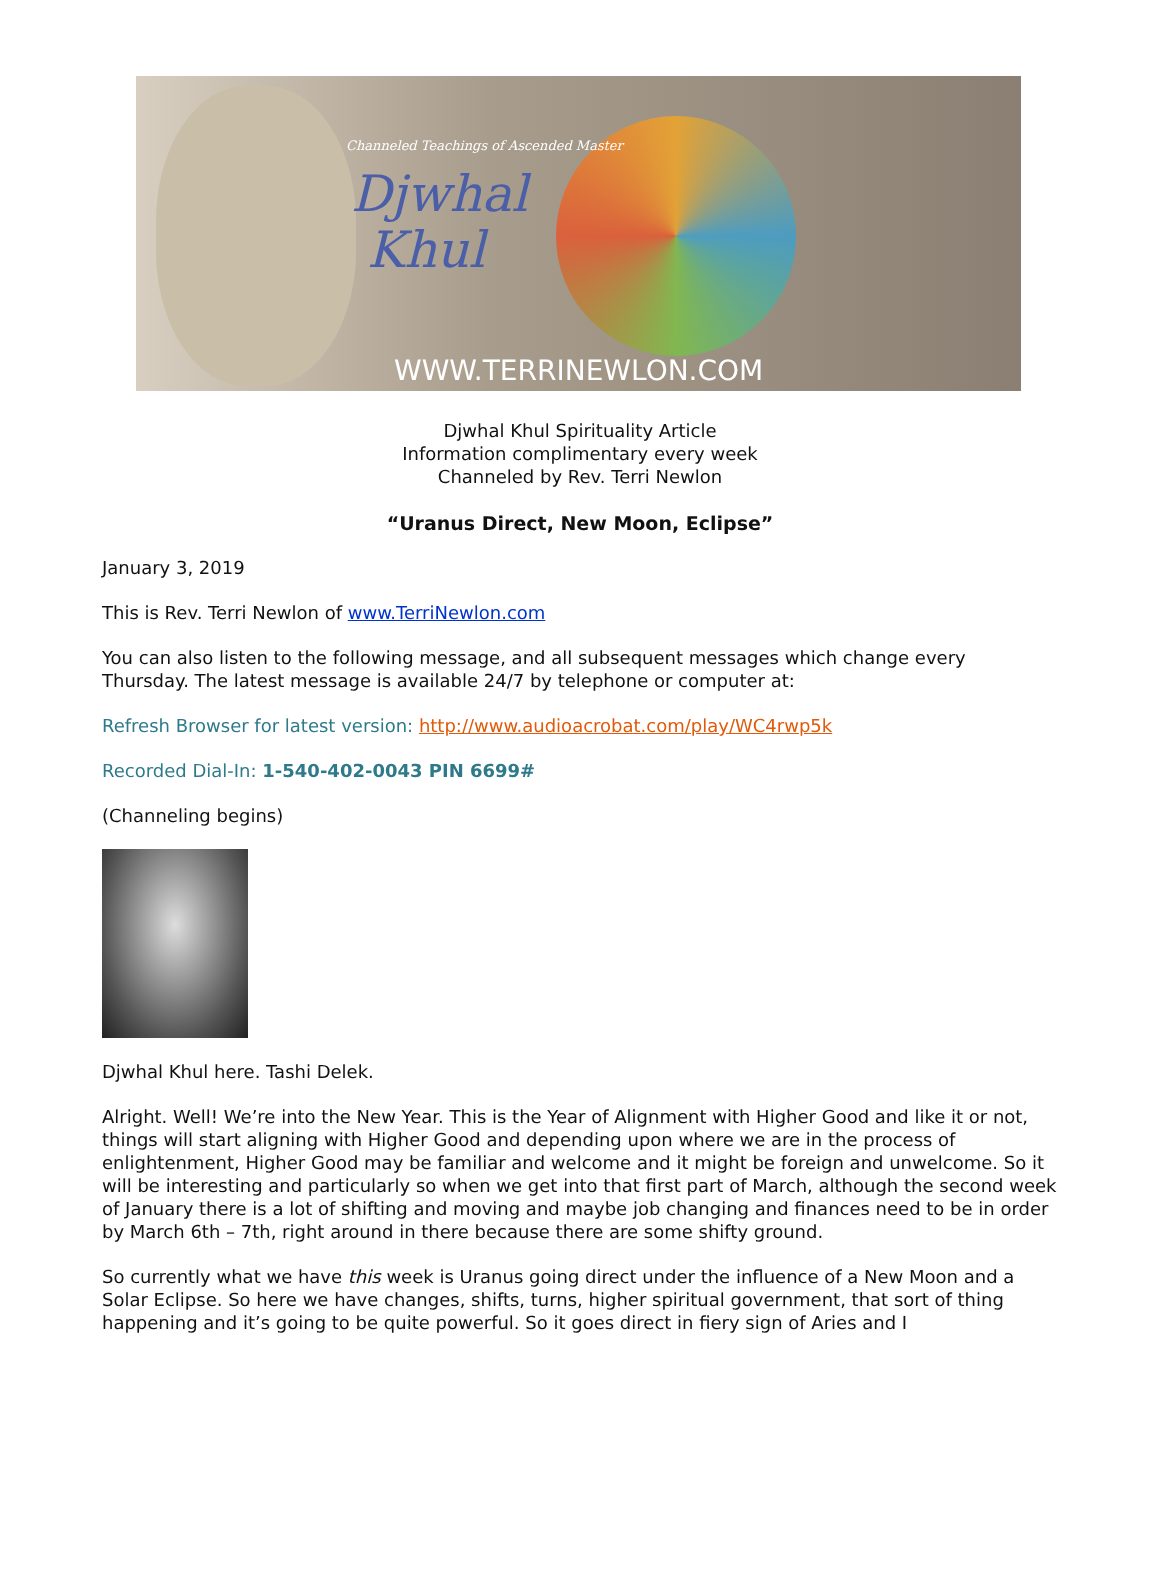Channeled Teachings of Ascended Master
Djwhal
Khul
WWW.TERRINEWLON.COM
Djwhal Khul Spirituality Article
Information complimentary every week
Channeled by Rev. Terri Newlon
“Uranus Direct, New Moon, Eclipse”
January 3, 2019
This is Rev. Terri Newlon of www.TerriNewlon.com
You can also listen to the following message, and all subsequent messages which change every Thursday. The latest message is available 24/7 by telephone or computer at:
Refresh Browser for latest version: http://www.audioacrobat.com/play/WC4rwp5k
Recorded Dial-In: 1-540-402-0043 PIN 6699#
(Channeling begins)
Djwhal Khul here. Tashi Delek.
Alright. Well! We’re into the New Year. This is the Year of Alignment with Higher Good and like it or not, things will start aligning with Higher Good and depending upon where we are in the process of enlightenment, Higher Good may be familiar and welcome and it might be foreign and unwelcome. So it will be interesting and particularly so when we get into that first part of March, although the second week of January there is a lot of shifting and moving and maybe job changing and finances need to be in order by March 6th – 7th, right around in there because there are some shifty ground.
So currently what we have this week is Uranus going direct under the influence of a New Moon and a Solar Eclipse. So here we have changes, shifts, turns, higher spiritual government, that sort of thing happening and it’s going to be quite powerful. So it goes direct in fiery sign of Aries and I